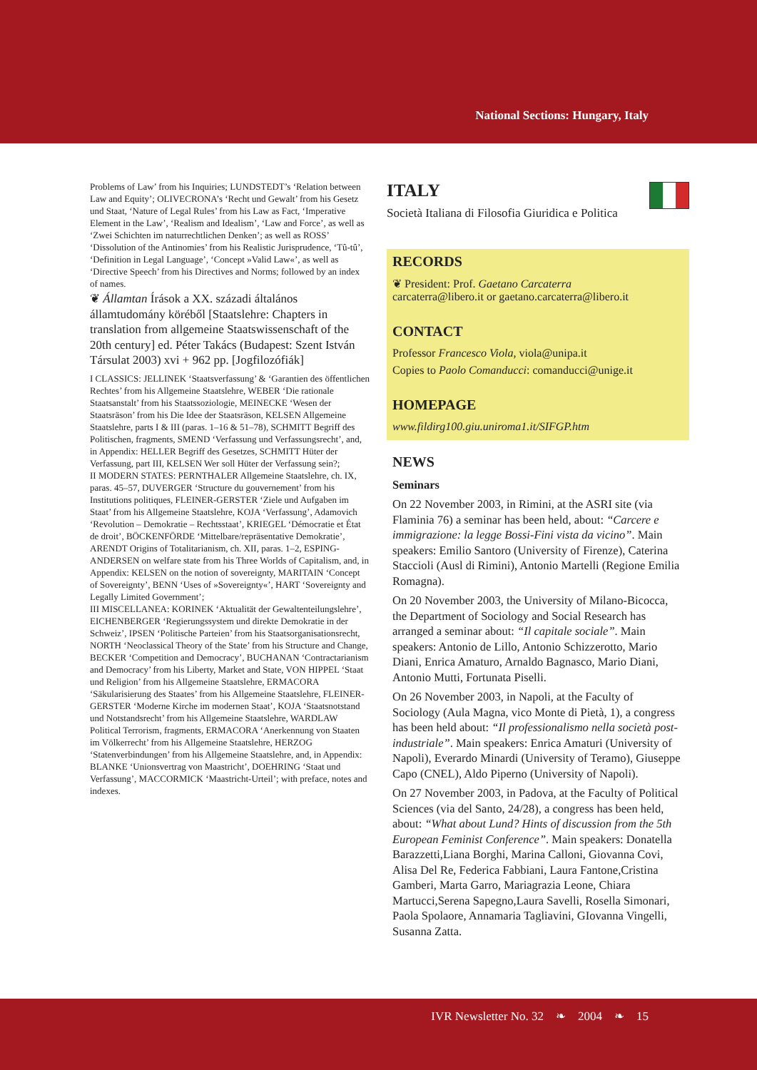National Sections: Hungary, Italy
Problems of Law’ from his Inquiries; LUNDSTEDT’s ‘Relation between Law and Equity’; OLIVECRONA’s ‘Recht und Gewalt’ from his Gesetz und Staat, ‘Nature of Legal Rules’ from his Law as Fact, ‘Imperative Element in the Law’, ‘Realism and Idealism’, ‘Law and Force’, as well as ‘Zwei Schichten im naturrechtlichen Denken’; as well as ROSS’ ‘Dissolution of the Antinomies’ from his Realistic Jurisprudence, ‘Tû-tû’, ‘Definition in Legal Language’, ‘Concept »Valid Law«’, as well as ‘Directive Speech’ from his Directives and Norms; followed by an index of names.
❦ Államtan Írások a XX. századi általános államtudomány köréből [Staatslehre: Chapters in translation from allgemeine Staatswissenschaft of the 20th century] ed. Péter Takács (Budapest: Szent István Társulat 2003) xvi + 962 pp. [Jogfilozófiák]
I CLASSICS: JELLINEK ‘Staatsverfassung’ & ‘Garantien des öffentlichen Rechtes’ from his Allgemeine Staatslehre, WEBER ‘Die rationale Staatsanstalt’ from his Staatssoziologie, MEINECKE ‘Wesen der Staatsräson’ from his Die Idee der Staatsräson, KELSEN Allgemeine Staatslehre, parts I & III (paras. 1–16 & 51–78), SCHMITT Begriff des Politischen, fragments, SMEND ‘Verfassung und Verfassungsrecht’, and, in Appendix: HELLER Begriff des Gesetzes, SCHMITT Hüter der Verfassung, part III, KELSEN Wer soll Hüter der Verfassung sein?;
II MODERN STATES: PERNTHALER Allgemeine Staatslehre, ch. IX, paras. 45–57, DUVERGER ‘Structure du gouvernement’ from his Institutions politiques, FLEINER-GERSTER ‘Ziele und Aufgaben im Staat’ from his Allgemeine Staatslehre, KOJA ‘Verfassung’, Adamovich ‘Revolution – Demokratie – Rechtsstaat’, KRIEGEL ‘Démocratie et État de droit’, BÖCKENFÖRDE ‘Mittelbare/repräsentative Demokratie’, ARENDT Origins of Totalitarianism, ch. XII, paras. 1–2, ESPING-ANDERSEN on welfare state from his Three Worlds of Capitalism, and, in Appendix: KELSEN on the notion of sovereignty, MARITAIN ‘Concept of Sovereignty’, BENN ‘Uses of »Sovereignty«’, HART ‘Sovereignty and Legally Limited Government’;
III MISCELLANEA: KORINEK ‘Aktualität der Gewaltenteilungslehre’, EICHENBERGER ‘Regierungssystem und direkte Demokratie in der Schweiz’, IPSEN ‘Politische Parteien’ from his Staatsorganisationsrecht, NORTH ‘Neoclassical Theory of the State’ from his Structure and Change, BECKER ‘Competition and Democracy’, BUCHANAN ‘Contractarianism and Democracy’ from his Liberty, Market and State, VON HIPPEL ‘Staat und Religion’ from his Allgemeine Staatslehre, ERMACORA ‘Säkularisierung des Staates’ from his Allgemeine Staatslehre, FLEINER-GERSTER ‘Moderne Kirche im modernen Staat’, KOJA ‘Staatsnotstand und Notstandsrecht’ from his Allgemeine Staatslehre, WARDLAW Political Terrorism, fragments, ERMACORA ‘Anerkennung von Staaten im Völkerrecht’ from his Allgemeine Staatslehre, HERZOG ‘Statenverbindungen’ from his Allgemeine Staatslehre, and, in Appendix: BLANKE ‘Unionsvertrag von Maastricht’, DOEHRING ‘Staat und Verfassung’, MACCORMICK ‘Maastricht-Urteil’; with preface, notes and indexes.
ITALY
Società Italiana di Filosofia Giuridica e Politica
RECORDS
❦ President: Prof. Gaetano Carcaterra
carcaterra@libero.it or gaetano.carcaterra@libero.it
CONTACT
Professor Francesco Viola, viola@unipa.it
Copies to Paolo Comanducci: comanducci@unige.it
HOMEPAGE
www.fildirg100.giu.uniroma1.it/SIFGP.htm
NEWS
Seminars
On 22 November 2003, in Rimini, at the ASRI site (via Flaminia 76) a seminar has been held, about: “Carcere e immigrazione: la legge Bossi-Fini vista da vicino”. Main speakers: Emilio Santoro (University of Firenze), Caterina Staccioli (Ausl di Rimini), Antonio Martelli (Regione Emilia Romagna).
On 20 November 2003, the University of Milano-Bicocca, the Department of Sociology and Social Research has arranged a seminar about: “Il capitale sociale”. Main speakers: Antonio de Lillo, Antonio Schizzerotto, Mario Diani, Enrica Amaturo, Arnaldo Bagnasco, Mario Diani, Antonio Mutti, Fortunata Piselli.
On 26 November 2003, in Napoli, at the Faculty of Sociology (Aula Magna, vico Monte di Pietà, 1), a congress has been held about: “Il professionalismo nella società post-industriale”. Main speakers: Enrica Amaturi (University of Napoli), Everardo Minardi (University of Teramo), Giuseppe Capo (CNEL), Aldo Piperno (University of Napoli).
On 27 November 2003, in Padova, at the Faculty of Political Sciences (via del Santo, 24/28), a congress has been held, about: “What about Lund? Hints of discussion from the 5th European Feminist Conference”. Main speakers: Donatella Barazzetti,Liana Borghi, Marina Calloni, Giovanna Covi, Alisa Del Re, Federica Fabbiani, Laura Fantone,Cristina Gamberi, Marta Garro, Mariagrazia Leone, Chiara Martucci,Serena Sapegno,Laura Savelli, Rosella Simonari, Paola Spolaore, Annamaria Tagliavini, GIovanna Vingelli, Susanna Zatta.
IVR Newsletter No. 32 ❧ 2004 ❧ 15